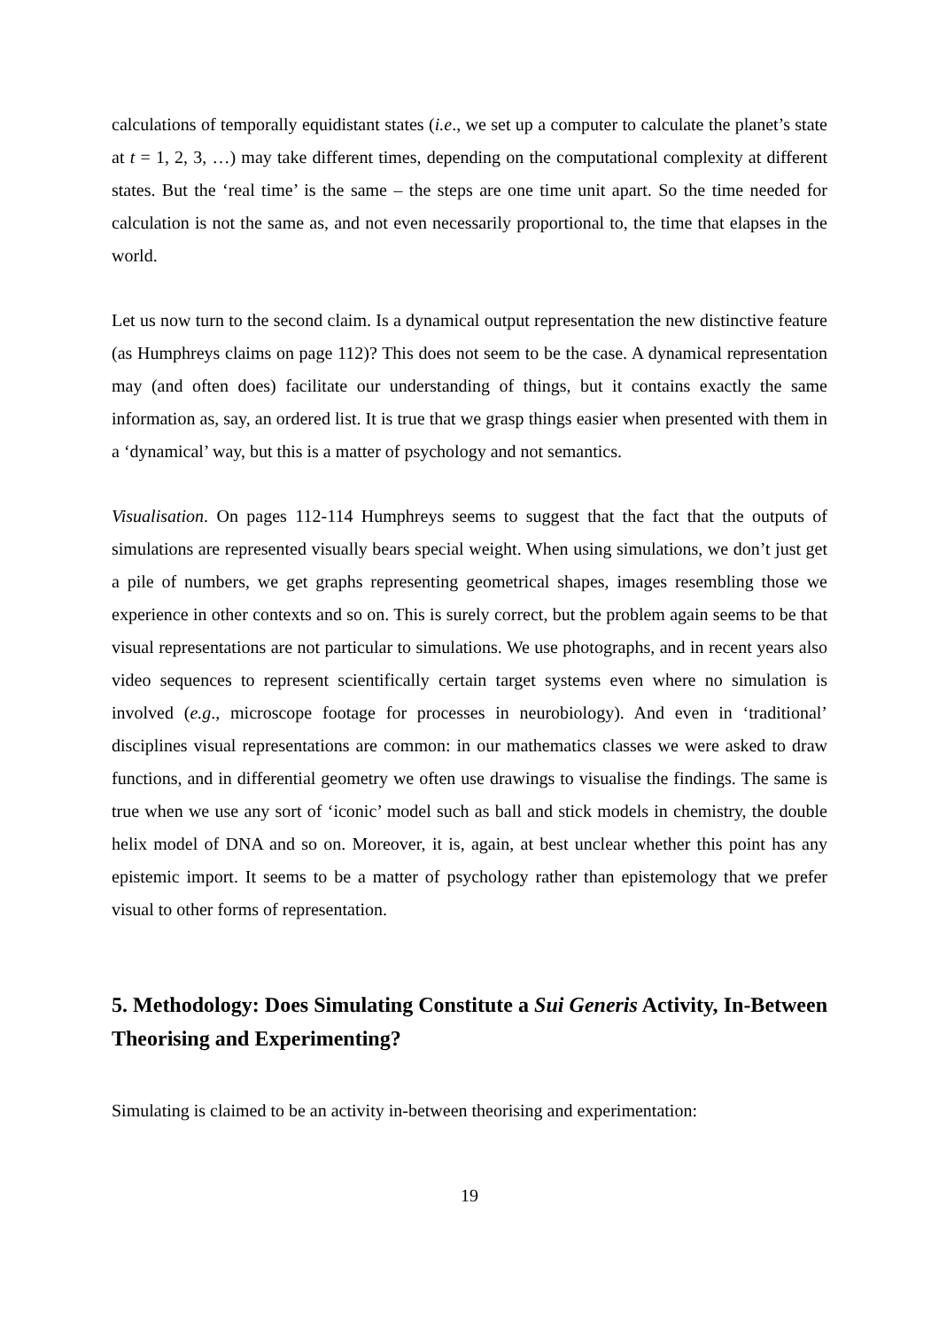calculations of temporally equidistant states (i.e., we set up a computer to calculate the planet’s state at t = 1, 2, 3, …) may take different times, depending on the computational complexity at different states. But the ‘real time’ is the same – the steps are one time unit apart. So the time needed for calculation is not the same as, and not even necessarily proportional to, the time that elapses in the world.
Let us now turn to the second claim. Is a dynamical output representation the new distinctive feature (as Humphreys claims on page 112)? This does not seem to be the case. A dynamical representation may (and often does) facilitate our understanding of things, but it contains exactly the same information as, say, an ordered list. It is true that we grasp things easier when presented with them in a ‘dynamical’ way, but this is a matter of psychology and not semantics.
Visualisation. On pages 112-114 Humphreys seems to suggest that the fact that the outputs of simulations are represented visually bears special weight. When using simulations, we don’t just get a pile of numbers, we get graphs representing geometrical shapes, images resembling those we experience in other contexts and so on. This is surely correct, but the problem again seems to be that visual representations are not particular to simulations. We use photographs, and in recent years also video sequences to represent scientifically certain target systems even where no simulation is involved (e.g., microscope footage for processes in neurobiology). And even in ‘traditional’ disciplines visual representations are common: in our mathematics classes we were asked to draw functions, and in differential geometry we often use drawings to visualise the findings. The same is true when we use any sort of ‘iconic’ model such as ball and stick models in chemistry, the double helix model of DNA and so on. Moreover, it is, again, at best unclear whether this point has any epistemic import. It seems to be a matter of psychology rather than epistemology that we prefer visual to other forms of representation.
5. Methodology: Does Simulating Constitute a Sui Generis Activity, In-Between Theorising and Experimenting?
Simulating is claimed to be an activity in-between theorising and experimentation:
19